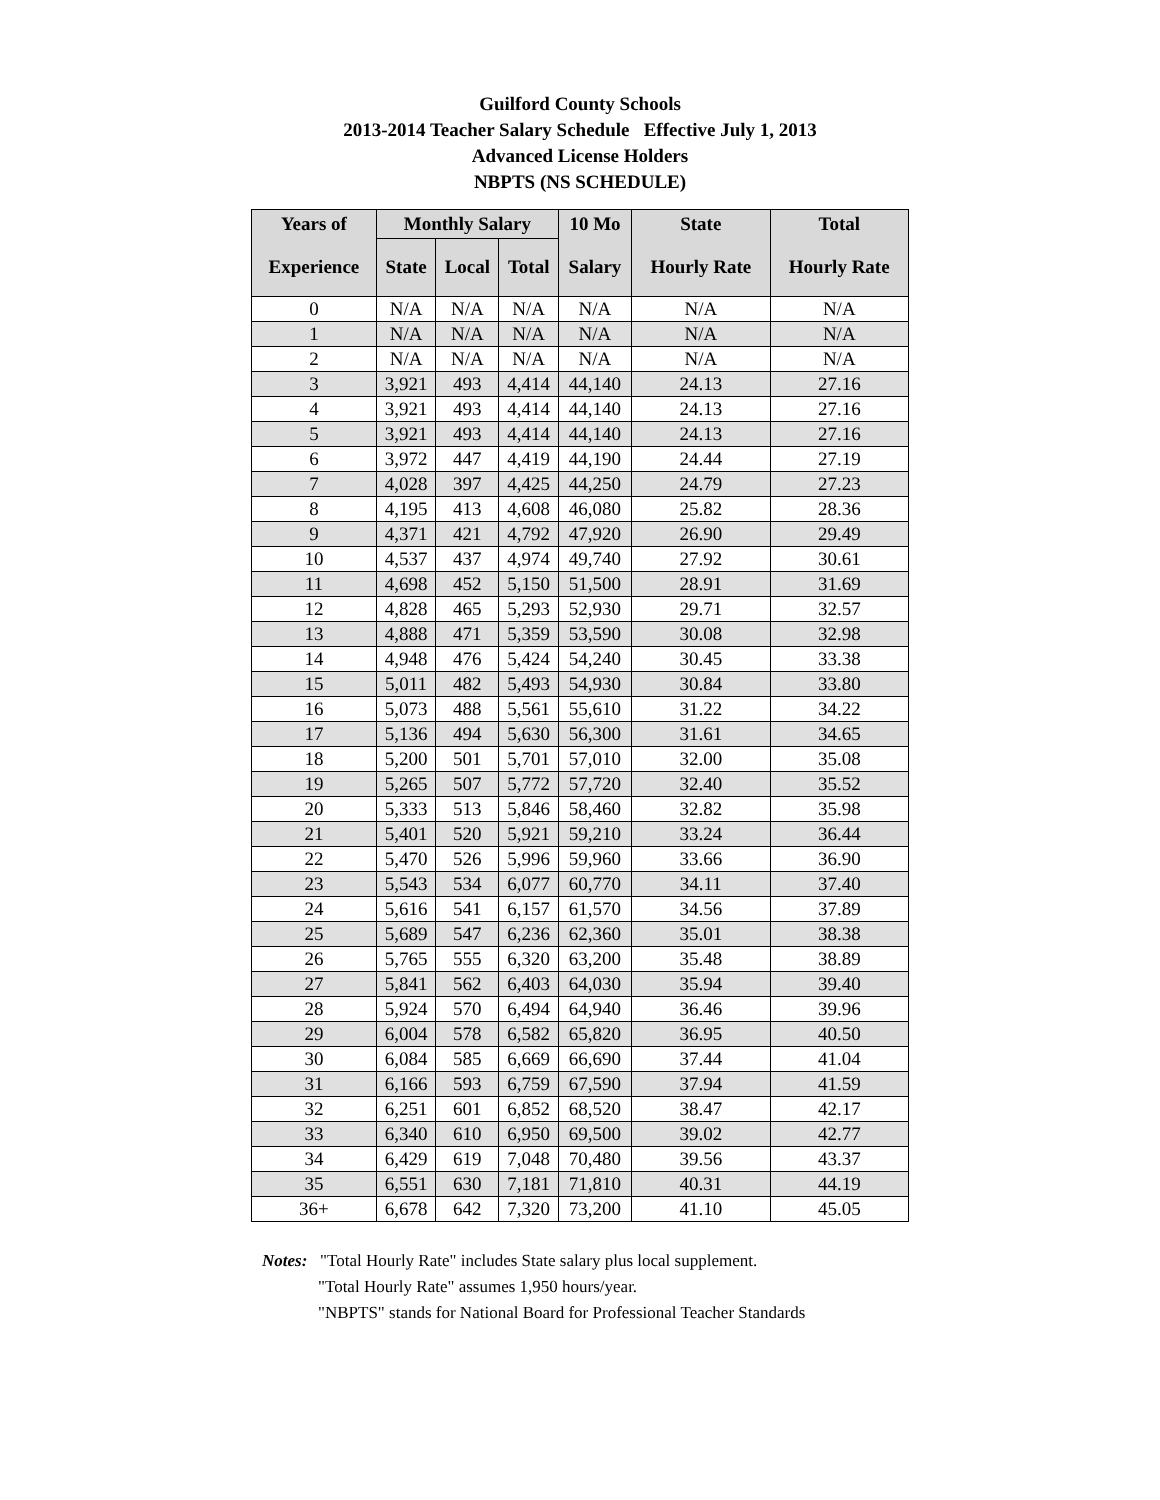Guilford County Schools
2013-2014 Teacher Salary Schedule Effective July 1, 2013
Advanced License Holders
NBPTS (NS SCHEDULE)
| Years of | Monthly Salary | | | 10 Mo | State | Total |
| --- | --- | --- | --- | --- | --- | --- |
| Experience | State | Local | Total | Salary | Hourly Rate | Hourly Rate |
| 0 | N/A | N/A | N/A | N/A | N/A | N/A |
| 1 | N/A | N/A | N/A | N/A | N/A | N/A |
| 2 | N/A | N/A | N/A | N/A | N/A | N/A |
| 3 | 3,921 | 493 | 4,414 | 44,140 | 24.13 | 27.16 |
| 4 | 3,921 | 493 | 4,414 | 44,140 | 24.13 | 27.16 |
| 5 | 3,921 | 493 | 4,414 | 44,140 | 24.13 | 27.16 |
| 6 | 3,972 | 447 | 4,419 | 44,190 | 24.44 | 27.19 |
| 7 | 4,028 | 397 | 4,425 | 44,250 | 24.79 | 27.23 |
| 8 | 4,195 | 413 | 4,608 | 46,080 | 25.82 | 28.36 |
| 9 | 4,371 | 421 | 4,792 | 47,920 | 26.90 | 29.49 |
| 10 | 4,537 | 437 | 4,974 | 49,740 | 27.92 | 30.61 |
| 11 | 4,698 | 452 | 5,150 | 51,500 | 28.91 | 31.69 |
| 12 | 4,828 | 465 | 5,293 | 52,930 | 29.71 | 32.57 |
| 13 | 4,888 | 471 | 5,359 | 53,590 | 30.08 | 32.98 |
| 14 | 4,948 | 476 | 5,424 | 54,240 | 30.45 | 33.38 |
| 15 | 5,011 | 482 | 5,493 | 54,930 | 30.84 | 33.80 |
| 16 | 5,073 | 488 | 5,561 | 55,610 | 31.22 | 34.22 |
| 17 | 5,136 | 494 | 5,630 | 56,300 | 31.61 | 34.65 |
| 18 | 5,200 | 501 | 5,701 | 57,010 | 32.00 | 35.08 |
| 19 | 5,265 | 507 | 5,772 | 57,720 | 32.40 | 35.52 |
| 20 | 5,333 | 513 | 5,846 | 58,460 | 32.82 | 35.98 |
| 21 | 5,401 | 520 | 5,921 | 59,210 | 33.24 | 36.44 |
| 22 | 5,470 | 526 | 5,996 | 59,960 | 33.66 | 36.90 |
| 23 | 5,543 | 534 | 6,077 | 60,770 | 34.11 | 37.40 |
| 24 | 5,616 | 541 | 6,157 | 61,570 | 34.56 | 37.89 |
| 25 | 5,689 | 547 | 6,236 | 62,360 | 35.01 | 38.38 |
| 26 | 5,765 | 555 | 6,320 | 63,200 | 35.48 | 38.89 |
| 27 | 5,841 | 562 | 6,403 | 64,030 | 35.94 | 39.40 |
| 28 | 5,924 | 570 | 6,494 | 64,940 | 36.46 | 39.96 |
| 29 | 6,004 | 578 | 6,582 | 65,820 | 36.95 | 40.50 |
| 30 | 6,084 | 585 | 6,669 | 66,690 | 37.44 | 41.04 |
| 31 | 6,166 | 593 | 6,759 | 67,590 | 37.94 | 41.59 |
| 32 | 6,251 | 601 | 6,852 | 68,520 | 38.47 | 42.17 |
| 33 | 6,340 | 610 | 6,950 | 69,500 | 39.02 | 42.77 |
| 34 | 6,429 | 619 | 7,048 | 70,480 | 39.56 | 43.37 |
| 35 | 6,551 | 630 | 7,181 | 71,810 | 40.31 | 44.19 |
| 36+ | 6,678 | 642 | 7,320 | 73,200 | 41.10 | 45.05 |
Notes: "Total Hourly Rate" includes State salary plus local supplement.
"Total Hourly Rate" assumes 1,950 hours/year.
"NBPTS" stands for National Board for Professional Teacher Standards